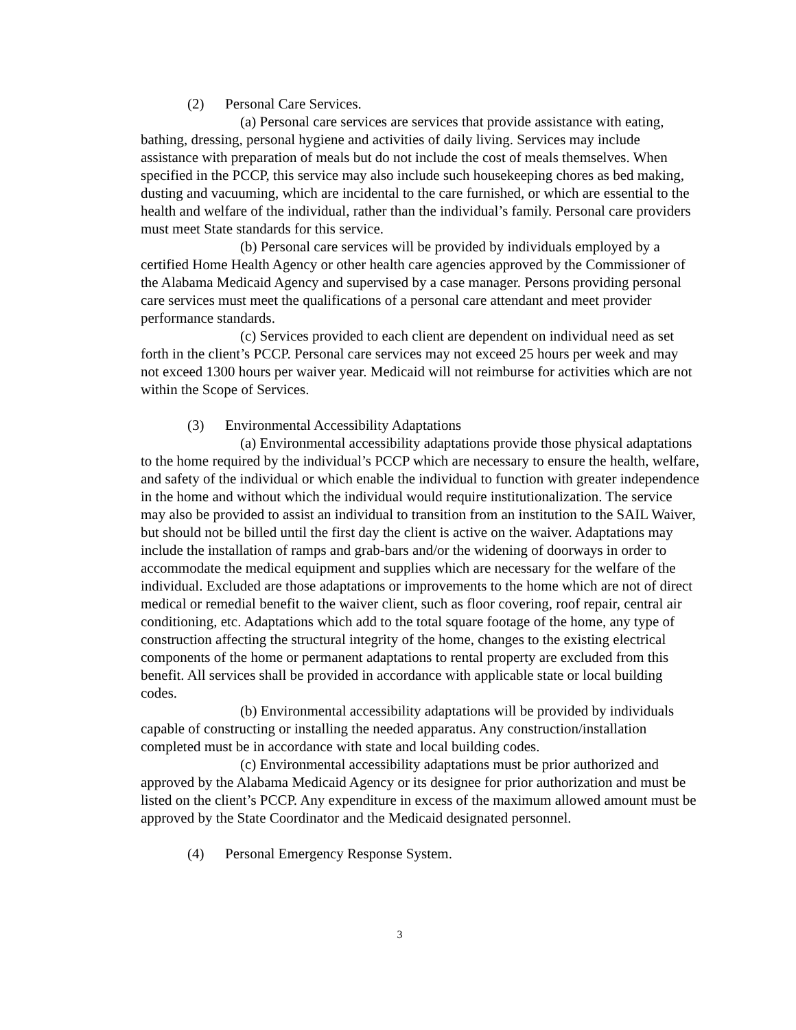(2) Personal Care Services.
(a) Personal care services are services that provide assistance with eating, bathing, dressing, personal hygiene and activities of daily living. Services may include assistance with preparation of meals but do not include the cost of meals themselves. When specified in the PCCP, this service may also include such housekeeping chores as bed making, dusting and vacuuming, which are incidental to the care furnished, or which are essential to the health and welfare of the individual, rather than the individual’s family. Personal care providers must meet State standards for this service.
(b) Personal care services will be provided by individuals employed by a certified Home Health Agency or other health care agencies approved by the Commissioner of the Alabama Medicaid Agency and supervised by a case manager. Persons providing personal care services must meet the qualifications of a personal care attendant and meet provider performance standards.
(c) Services provided to each client are dependent on individual need as set forth in the client’s PCCP. Personal care services may not exceed 25 hours per week and may not exceed 1300 hours per waiver year. Medicaid will not reimburse for activities which are not within the Scope of Services.
(3) Environmental Accessibility Adaptations
(a) Environmental accessibility adaptations provide those physical adaptations to the home required by the individual’s PCCP which are necessary to ensure the health, welfare, and safety of the individual or which enable the individual to function with greater independence in the home and without which the individual would require institutionalization. The service may also be provided to assist an individual to transition from an institution to the SAIL Waiver, but should not be billed until the first day the client is active on the waiver. Adaptations may include the installation of ramps and grab-bars and/or the widening of doorways in order to accommodate the medical equipment and supplies which are necessary for the welfare of the individual. Excluded are those adaptations or improvements to the home which are not of direct medical or remedial benefit to the waiver client, such as floor covering, roof repair, central air conditioning, etc. Adaptations which add to the total square footage of the home, any type of construction affecting the structural integrity of the home, changes to the existing electrical components of the home or permanent adaptations to rental property are excluded from this benefit. All services shall be provided in accordance with applicable state or local building codes.
(b) Environmental accessibility adaptations will be provided by individuals capable of constructing or installing the needed apparatus. Any construction/installation completed must be in accordance with state and local building codes.
(c) Environmental accessibility adaptations must be prior authorized and approved by the Alabama Medicaid Agency or its designee for prior authorization and must be listed on the client’s PCCP. Any expenditure in excess of the maximum allowed amount must be approved by the State Coordinator and the Medicaid designated personnel.
(4) Personal Emergency Response System.
3